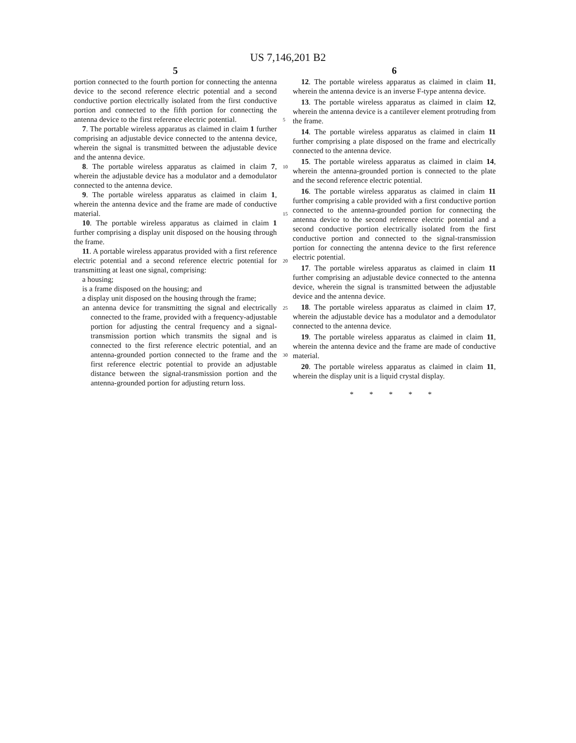US 7,146,201 B2
5
portion connected to the fourth portion for connecting the antenna device to the second reference electric potential and a second conductive portion electrically isolated from the first conductive portion and connected to the fifth portion for connecting the antenna device to the first reference electric potential.
7. The portable wireless apparatus as claimed in claim 1 further comprising an adjustable device connected to the antenna device, wherein the signal is transmitted between the adjustable device and the antenna device.
8. The portable wireless apparatus as claimed in claim 7, wherein the adjustable device has a modulator and a demodulator connected to the antenna device.
9. The portable wireless apparatus as claimed in claim 1, wherein the antenna device and the frame are made of conductive material.
10. The portable wireless apparatus as claimed in claim 1 further comprising a display unit disposed on the housing through the frame.
11. A portable wireless apparatus provided with a first reference electric potential and a second reference electric potential for transmitting at least one signal, comprising:
a housing;
is a frame disposed on the housing; and
a display unit disposed on the housing through the frame;
an antenna device for transmitting the signal and electrically connected to the frame, provided with a frequency-adjustable portion for adjusting the central frequency and a signal-transmission portion which transmits the signal and is connected to the first reference electric potential, and an antenna-grounded portion connected to the frame and the first reference electric potential to provide an adjustable distance between the signal-transmission portion and the antenna-grounded portion for adjusting return loss.
5
10
15
20
25
30
6
12. The portable wireless apparatus as claimed in claim 11, wherein the antenna device is an inverse F-type antenna device.
13. The portable wireless apparatus as claimed in claim 12, wherein the antenna device is a cantilever element protruding from the frame.
14. The portable wireless apparatus as claimed in claim 11 further comprising a plate disposed on the frame and electrically connected to the antenna device.
15. The portable wireless apparatus as claimed in claim 14, wherein the antenna-grounded portion is connected to the plate and the second reference electric potential.
16. The portable wireless apparatus as claimed in claim 11 further comprising a cable provided with a first conductive portion connected to the antenna-grounded portion for connecting the antenna device to the second reference electric potential and a second conductive portion electrically isolated from the first conductive portion and connected to the signal-transmission portion for connecting the antenna device to the first reference electric potential.
17. The portable wireless apparatus as claimed in claim 11 further comprising an adjustable device connected to the antenna device, wherein the signal is transmitted between the adjustable device and the antenna device.
18. The portable wireless apparatus as claimed in claim 17, wherein the adjustable device has a modulator and a demodulator connected to the antenna device.
19. The portable wireless apparatus as claimed in claim 11, wherein the antenna device and the frame are made of conductive material.
20. The portable wireless apparatus as claimed in claim 11, wherein the display unit is a liquid crystal display.
* * * * *